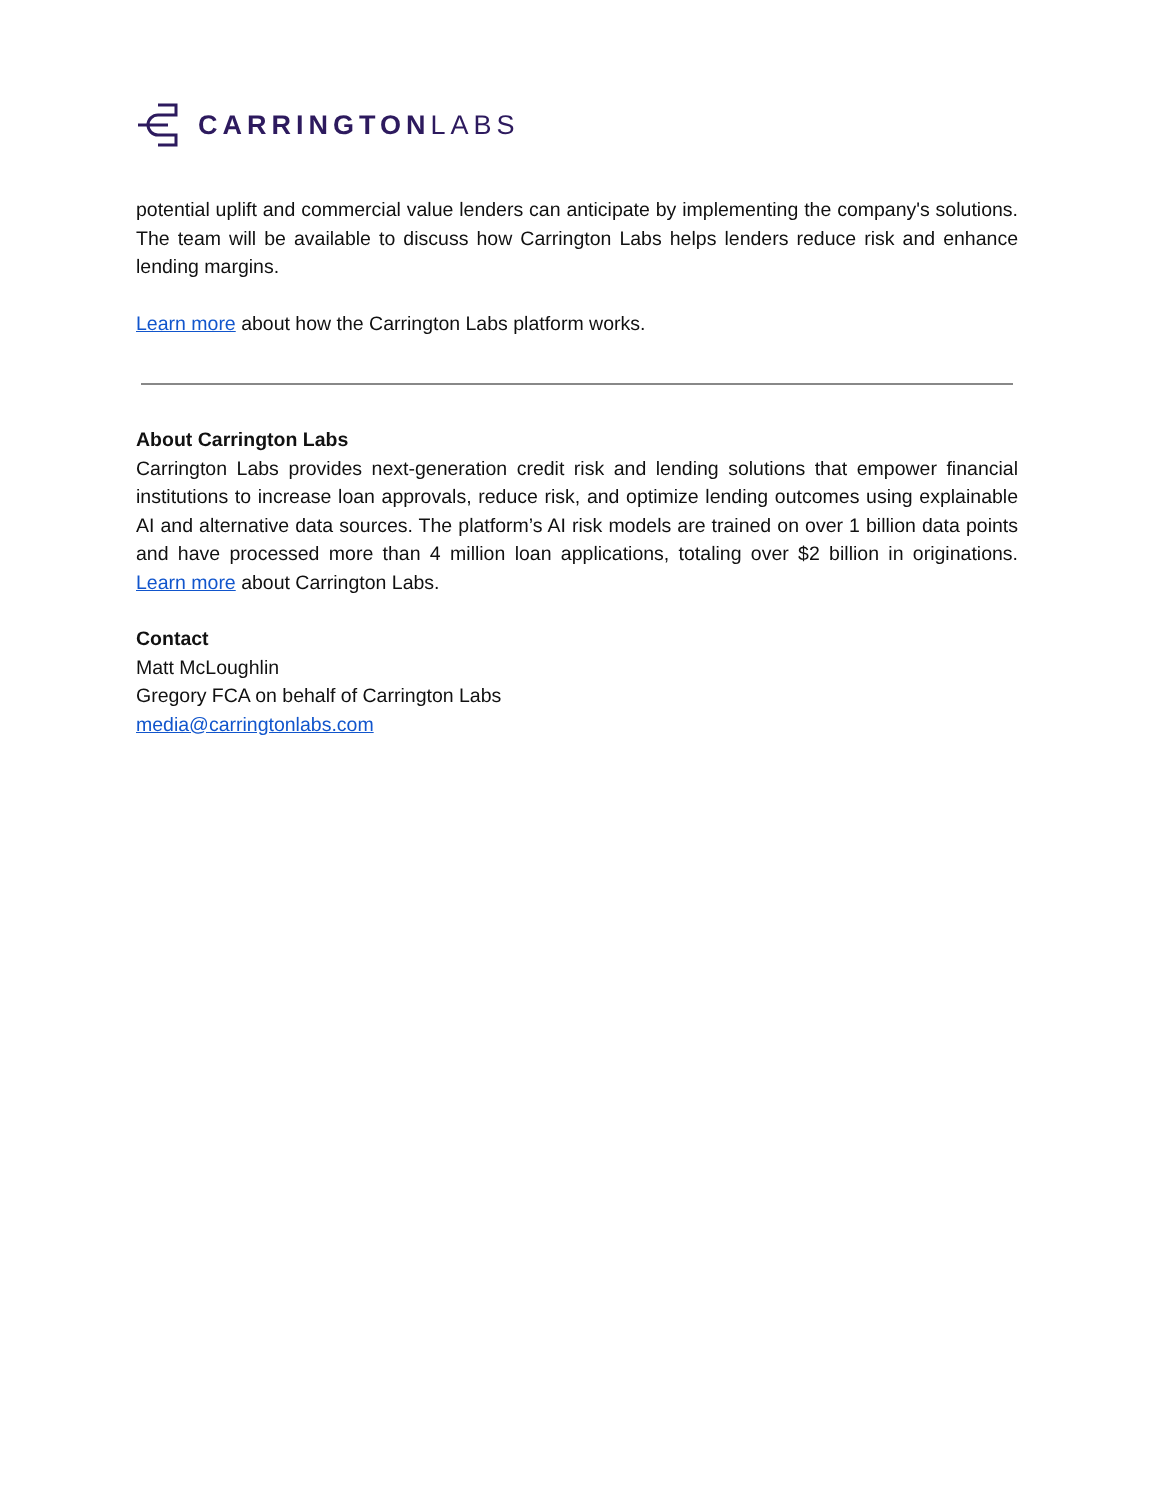CARRINGTONLABS
potential uplift and commercial value lenders can anticipate by implementing the company's solutions. The team will be available to discuss how Carrington Labs helps lenders reduce risk and enhance lending margins.
Learn more about how the Carrington Labs platform works.
About Carrington Labs
Carrington Labs provides next-generation credit risk and lending solutions that empower financial institutions to increase loan approvals, reduce risk, and optimize lending outcomes using explainable AI and alternative data sources. The platform’s AI risk models are trained on over 1 billion data points and have processed more than 4 million loan applications, totaling over $2 billion in originations. Learn more about Carrington Labs.
Contact
Matt McLoughlin
Gregory FCA on behalf of Carrington Labs
media@carringtonlabs.com